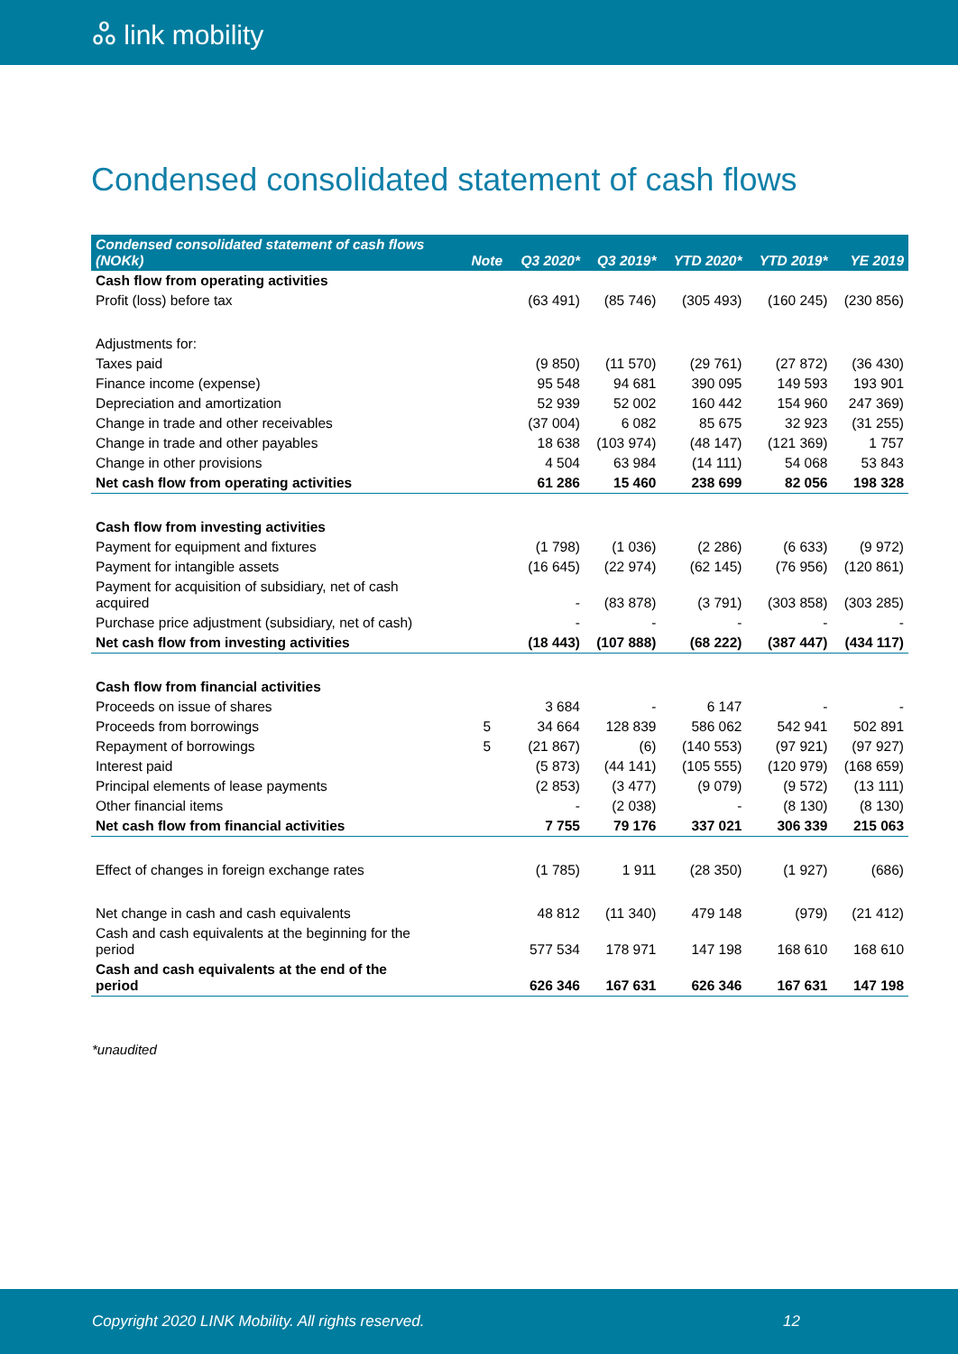ஃ link mobility
Condensed consolidated statement of cash flows
| Condensed consolidated statement of cash flows (NOKk) | Note | Q3 2020* | Q3 2019* | YTD 2020* | YTD 2019* | YE 2019 |
| --- | --- | --- | --- | --- | --- | --- |
| Cash flow from operating activities | | | | | | |
| Profit (loss) before tax | | (63 491) | (85 746) | (305 493) | (160 245) | (230 856) |
| Adjustments for: | | | | | | |
| Taxes paid | | (9 850) | (11 570) | (29 761) | (27 872) | (36 430) |
| Finance income (expense) | | 95 548 | 94 681 | 390 095 | 149 593 | 193 901 |
| Depreciation and amortization | | 52 939 | 52 002 | 160 442 | 154 960 | 247 369) |
| Change in trade and other receivables | | (37 004) | 6 082 | 85 675 | 32 923 | (31 255) |
| Change in trade and other payables | | 18 638 | (103 974) | (48 147) | (121 369) | 1 757 |
| Change in other provisions | | 4 504 | 63 984 | (14 111) | 54 068 | 53 843 |
| Net cash flow from operating activities | | 61 286 | 15 460 | 238 699 | 82 056 | 198 328 |
| Cash flow from investing activities | | | | | | |
| Payment for equipment and fixtures | | (1 798) | (1 036) | (2 286) | (6 633) | (9 972) |
| Payment for intangible assets | | (16 645) | (22 974) | (62 145) | (76 956) | (120 861) |
| Payment for acquisition of subsidiary, net of cash acquired | | - | (83 878) | (3 791) | (303 858) | (303 285) |
| Purchase price adjustment (subsidiary, net of cash) | | - | - | - | - | - |
| Net cash flow from investing activities | | (18 443) | (107 888) | (68 222) | (387 447) | (434 117) |
| Cash flow from financial activities | | | | | | |
| Proceeds on issue of shares | | 3 684 | - | 6 147 | - | - |
| Proceeds from borrowings | 5 | 34 664 | 128 839 | 586 062 | 542 941 | 502 891 |
| Repayment of borrowings | 5 | (21 867) | (6) | (140 553) | (97 921) | (97 927) |
| Interest paid | | (5 873) | (44 141) | (105 555) | (120 979) | (168 659) |
| Principal elements of lease payments | | (2 853) | (3 477) | (9 079) | (9 572) | (13 111) |
| Other financial items | | - | (2 038) | - | (8 130) | (8 130) |
| Net cash flow from financial activities | | 7 755 | 79 176 | 337 021 | 306 339 | 215 063 |
| Effect of changes in foreign exchange rates | | (1 785) | 1 911 | (28 350) | (1 927) | (686) |
| Net change in cash and cash equivalents | | 48 812 | (11 340) | 479 148 | (979) | (21 412) |
| Cash and cash equivalents at the beginning for the period | | 577 534 | 178 971 | 147 198 | 168 610 | 168 610 |
| Cash and cash equivalents at the end of the period | | 626 346 | 167 631 | 626 346 | 167 631 | 147 198 |
*unaudited
Copyright 2020 LINK Mobility. All rights reserved. 12